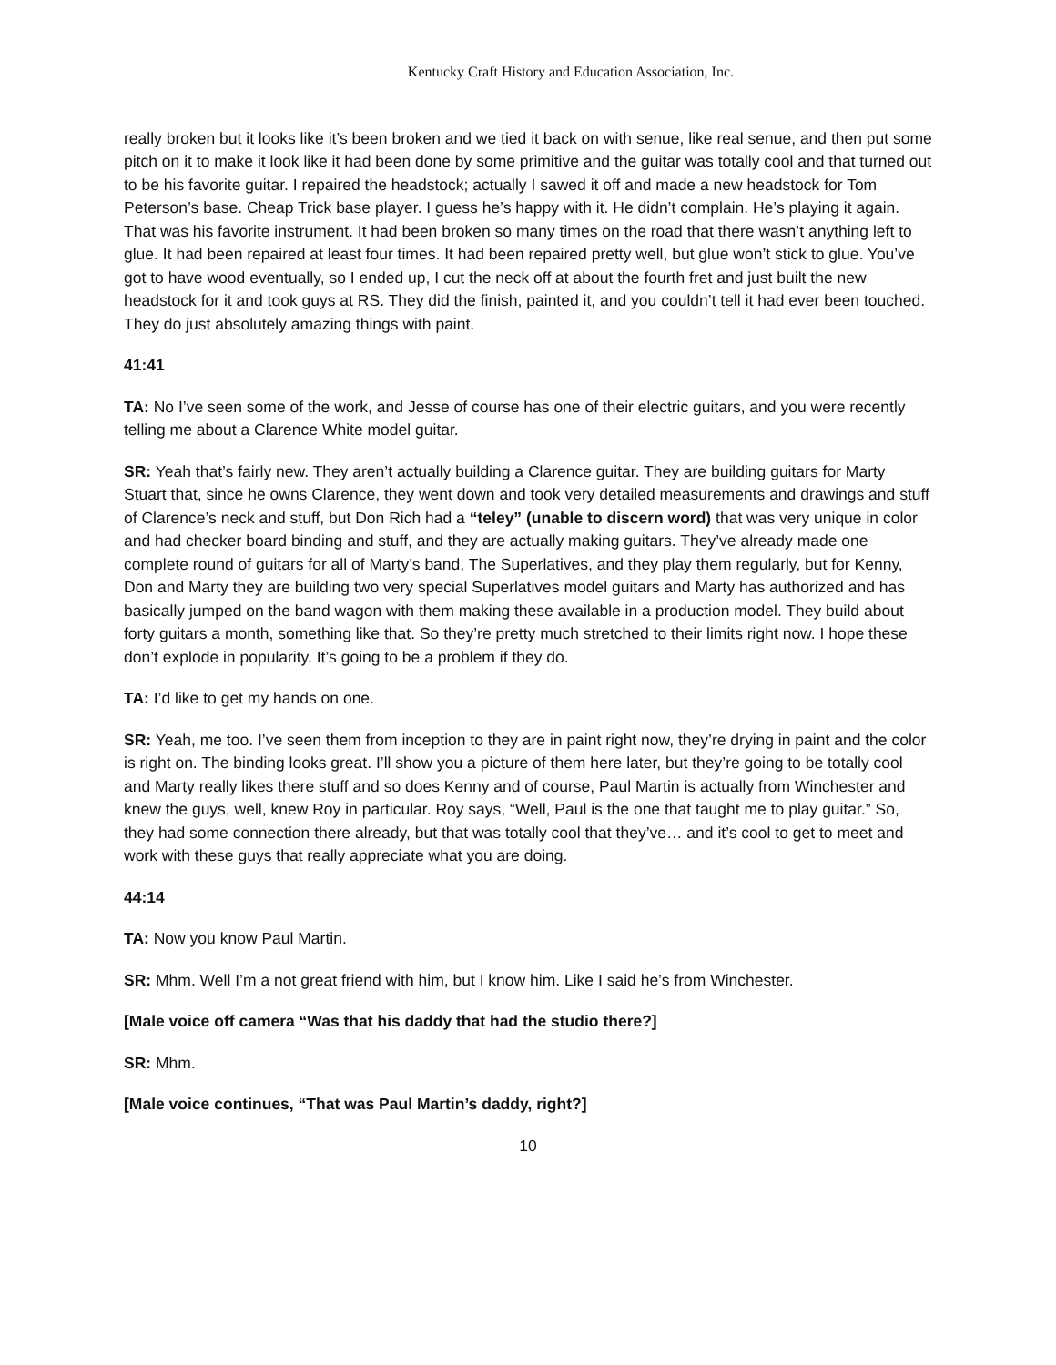Kentucky Craft History and Education Association, Inc.
really broken but it looks like it’s been broken and we tied it back on with senue, like real senue, and then put some pitch on it to make it look like it had been done by some primitive and the guitar was totally cool and that turned out to be his favorite guitar. I repaired the headstock; actually I sawed it off and made a new headstock for Tom Peterson’s base. Cheap Trick base player. I guess he’s happy with it. He didn’t complain. He’s playing it again. That was his favorite instrument. It had been broken so many times on the road that there wasn’t anything left to glue. It had been repaired at least four times. It had been repaired pretty well, but glue won’t stick to glue. You’ve got to have wood eventually, so I ended up, I cut the neck off at about the fourth fret and just built the new headstock for it and took guys at RS. They did the finish, painted it, and you couldn’t tell it had ever been touched. They do just absolutely amazing things with paint.
41:41
TA: No I’ve seen some of the work, and Jesse of course has one of their electric guitars, and you were recently telling me about a Clarence White model guitar.
SR: Yeah that’s fairly new. They aren’t actually building a Clarence guitar. They are building guitars for Marty Stuart that, since he owns Clarence, they went down and took very detailed measurements and drawings and stuff of Clarence’s neck and stuff, but Don Rich had a “teley” (unable to discern word) that was very unique in color and had checker board binding and stuff, and they are actually making guitars. They’ve already made one complete round of guitars for all of Marty’s band, The Superlatives, and they play them regularly, but for Kenny, Don and Marty they are building two very special Superlatives model guitars and Marty has authorized and has basically jumped on the band wagon with them making these available in a production model. They build about forty guitars a month, something like that. So they’re pretty much stretched to their limits right now. I hope these don’t explode in popularity. It’s going to be a problem if they do.
TA: I’d like to get my hands on one.
SR: Yeah, me too. I’ve seen them from inception to they are in paint right now, they’re drying in paint and the color is right on. The binding looks great. I’ll show you a picture of them here later, but they’re going to be totally cool and Marty really likes there stuff and so does Kenny and of course, Paul Martin is actually from Winchester and knew the guys, well, knew Roy in particular. Roy says, “Well, Paul is the one that taught me to play guitar.” So, they had some connection there already, but that was totally cool that they’ve… and it’s cool to get to meet and work with these guys that really appreciate what you are doing.
44:14
TA: Now you know Paul Martin.
SR: Mhm. Well I’m a not great friend with him, but I know him. Like I said he’s from Winchester.
[Male voice off camera “Was that his daddy that had the studio there?]
SR: Mhm.
[Male voice continues, “That was Paul Martin’s daddy, right?]
10